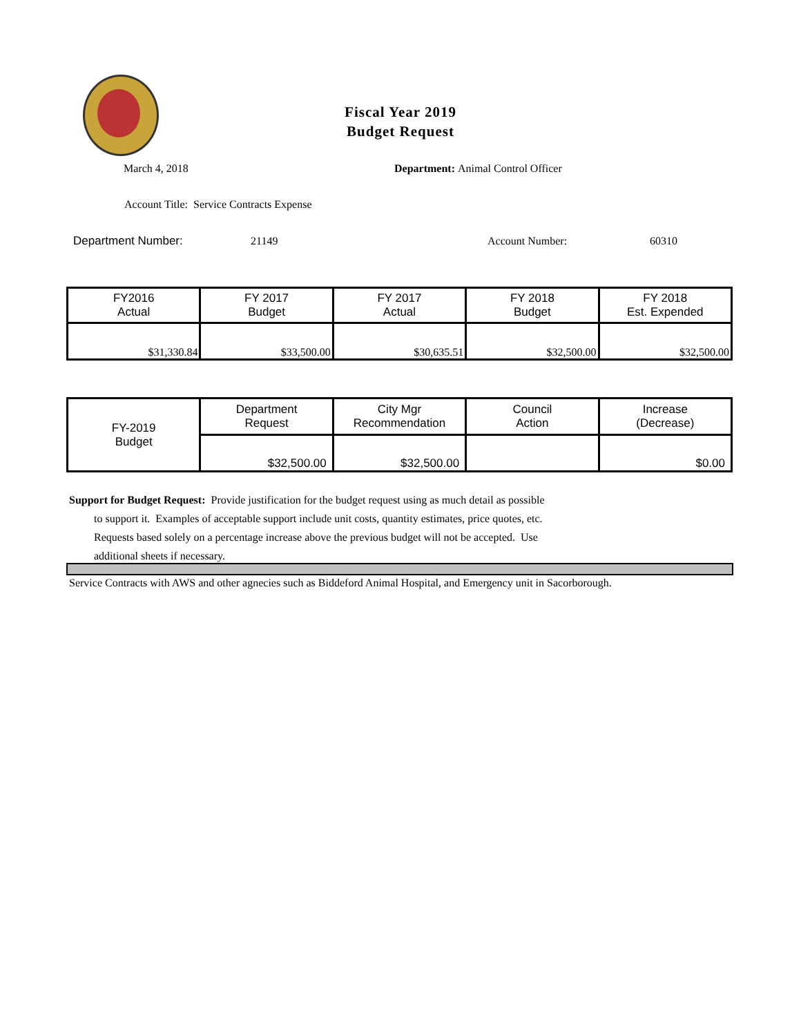Fiscal Year 2019
Budget Request
March 4, 2018
Department: Animal Control Officer
Account Title: Service Contracts Expense
Department Number: 21149 Account Number: 60310
| FY2016 Actual | FY 2017 Budget | FY 2017 Actual | FY 2018 Budget | FY 2018 Est. Expended |
| $31,330.84 | $33,500.00 | $30,635.51 | $32,500.00 | $32,500.00 |
| FY-2019 Budget | Department Request | City Mgr Recommendation | Council Action | Increase (Decrease) |
| | $32,500.00 | $32,500.00 | | $0.00 |
Support for Budget Request: Provide justification for the budget request using as much detail as possible
to support it. Examples of acceptable support include unit costs, quantity estimates, price quotes, etc.
Requests based solely on a percentage increase above the previous budget will not be accepted. Use
additional sheets if necessary.
Service Contracts with AWS and other agnecies such as Biddeford Animal Hospital, and Emergency unit in Sacorborough.